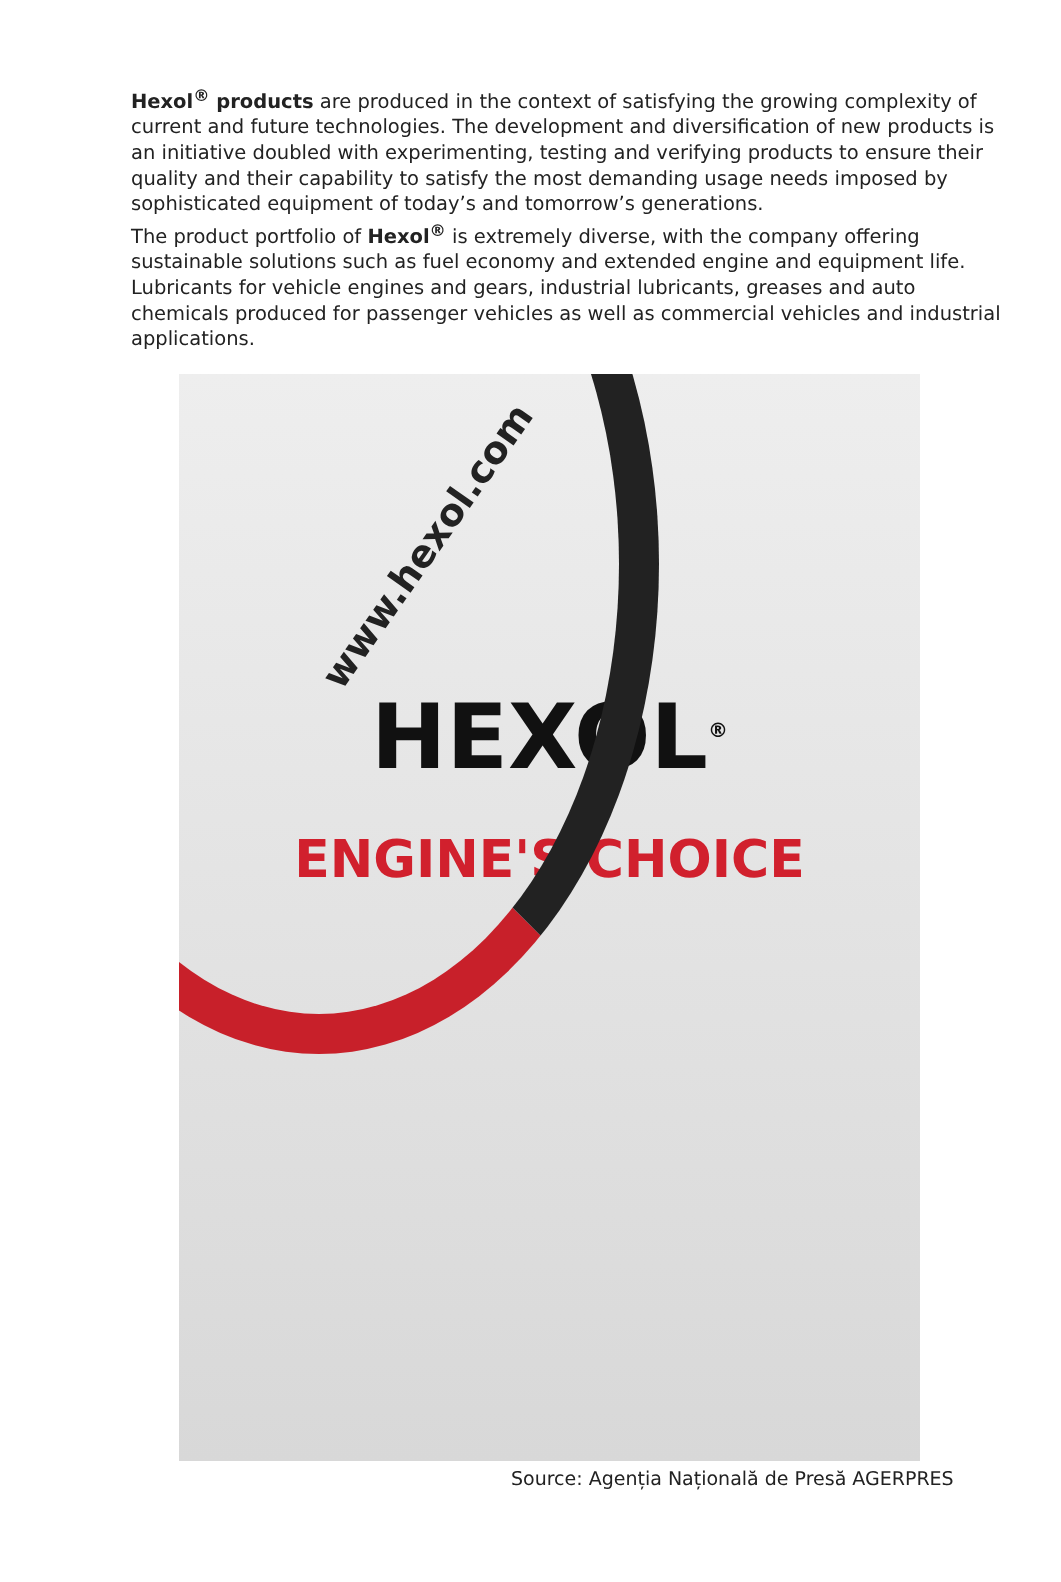Hexol<sup>®</sup> products are produced in the context of satisfying the growing complexity of current and future technologies. The development and diversification of new products is an initiative doubled with experimenting, testing and verifying products to ensure their quality and their capability to satisfy the most demanding usage needs imposed by sophisticated equipment of today’s and tomorrow’s generations.
The product portfolio of Hexol<sup>®</sup> is extremely diverse, with the company offering sustainable solutions such as fuel economy and extended engine and equipment life. Lubricants for vehicle engines and gears, industrial lubricants, greases and auto chemicals produced for passenger vehicles as well as commercial vehicles and industrial applications.
www.hexol.com
HEXOL<sup>®</sup>
ENGINE'S CHOICE
Source: Agenția Națională de Presă AGERPRES